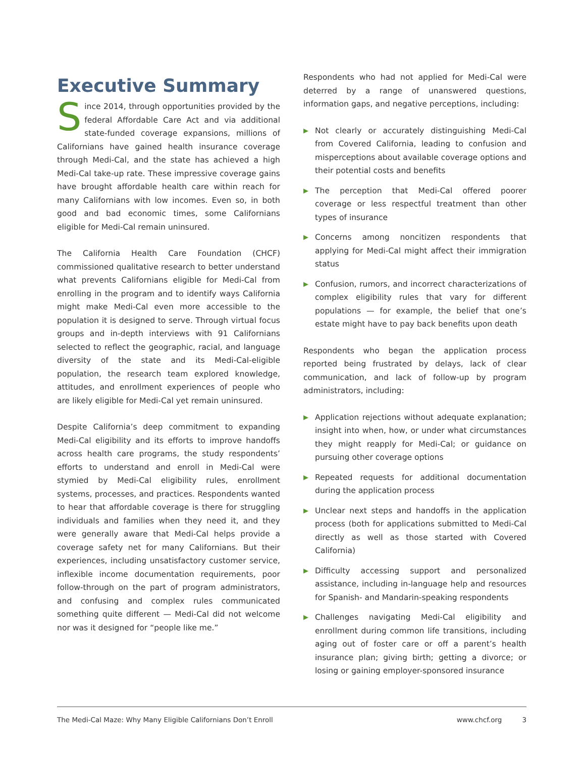Executive Summary
Since 2014, through opportunities provided by the federal Affordable Care Act and via additional state-funded coverage expansions, millions of Californians have gained health insurance coverage through Medi-Cal, and the state has achieved a high Medi-Cal take-up rate. These impressive coverage gains have brought affordable health care within reach for many Californians with low incomes. Even so, in both good and bad economic times, some Californians eligible for Medi-Cal remain uninsured.
The California Health Care Foundation (CHCF) commissioned qualitative research to better understand what prevents Californians eligible for Medi-Cal from enrolling in the program and to identify ways California might make Medi-Cal even more accessible to the population it is designed to serve. Through virtual focus groups and in-depth interviews with 91 Californians selected to reflect the geographic, racial, and language diversity of the state and its Medi-Cal-eligible population, the research team explored knowledge, attitudes, and enrollment experiences of people who are likely eligible for Medi-Cal yet remain uninsured.
Despite California’s deep commitment to expanding Medi-Cal eligibility and its efforts to improve handoffs across health care programs, the study respondents’ efforts to understand and enroll in Medi-Cal were stymied by Medi-Cal eligibility rules, enrollment systems, processes, and practices. Respondents wanted to hear that affordable coverage is there for struggling individuals and families when they need it, and they were generally aware that Medi-Cal helps provide a coverage safety net for many Californians. But their experiences, including unsatisfactory customer service, inflexible income documentation requirements, poor follow-through on the part of program administrators, and confusing and complex rules communicated something quite different — Medi-Cal did not welcome nor was it designed for “people like me.”
Respondents who had not applied for Medi-Cal were deterred by a range of unanswered questions, information gaps, and negative perceptions, including:
▶ Not clearly or accurately distinguishing Medi-Cal from Covered California, leading to confusion and misperceptions about available coverage options and their potential costs and benefits
▶ The perception that Medi-Cal offered poorer coverage or less respectful treatment than other types of insurance
▶ Concerns among noncitizen respondents that applying for Medi-Cal might affect their immigration status
▶ Confusion, rumors, and incorrect characterizations of complex eligibility rules that vary for different populations — for example, the belief that one’s estate might have to pay back benefits upon death
Respondents who began the application process reported being frustrated by delays, lack of clear communication, and lack of follow-up by program administrators, including:
▶ Application rejections without adequate explanation; insight into when, how, or under what circumstances they might reapply for Medi-Cal; or guidance on pursuing other coverage options
▶ Repeated requests for additional documentation during the application process
▶ Unclear next steps and handoffs in the application process (both for applications submitted to Medi-Cal directly as well as those started with Covered California)
▶ Difficulty accessing support and personalized assistance, including in-language help and resources for Spanish- and Mandarin-speaking respondents
▶ Challenges navigating Medi-Cal eligibility and enrollment during common life transitions, including aging out of foster care or off a parent’s health insurance plan; giving birth; getting a divorce; or losing or gaining employer-sponsored insurance
The Medi-Cal Maze: Why Many Eligible Californians Don’t Enroll www.chcf.org 3